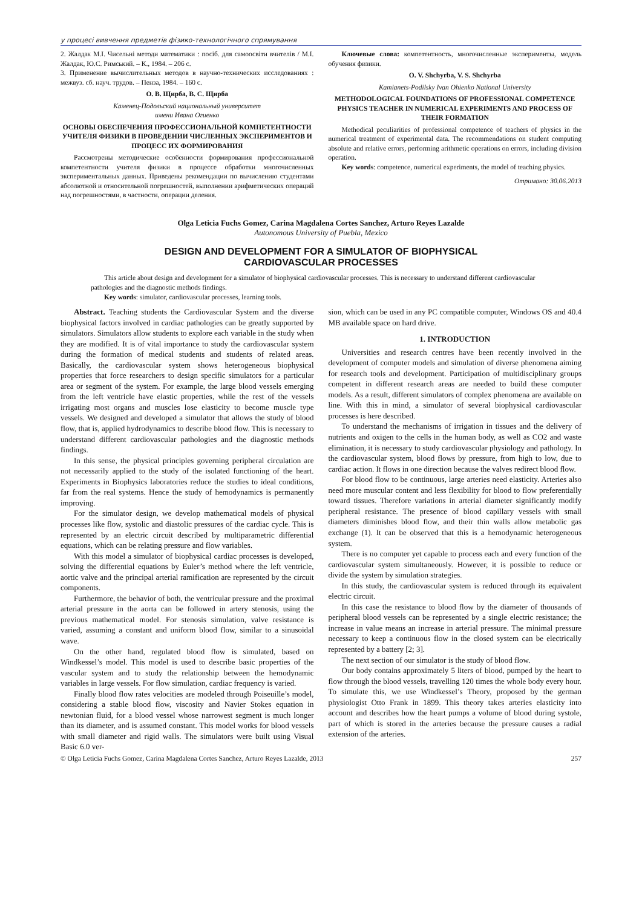у процесі вивчення предметів фізико-технологічного спрямування
2. Жалдак М.І. Чисельні методи математики : посіб. для самоосвіти вчителів / М.І. Жалдак, Ю.С. Римський. – К., 1984. – 206 с.
3. Применение вычислительных методов в научно-технических исследованиях : межвуз. сб. науч. трудов. – Пенза, 1984. – 160 с.
О. В. Щирба, В. С. Щирба
Каменец-Подольский национальный университет
имени Ивана Огиенко
ОСНОВЫ ОБЕСПЕЧЕНИЯ ПРОФЕССИОНАЛЬНОЙ КОМПЕТЕНТНОСТИ УЧИТЕЛЯ ФИЗИКИ В ПРОВЕДЕНИИ ЧИСЛЕННЫХ ЭКСПЕРИМЕНТОВ И ПРОЦЕСС ИХ ФОРМИРОВАНИЯ
Рассмотрены методические особенности формирования профессиональной компетентности учителя физики в процессе обработки многочисленных экспериментальных данных. Приведены рекомендации по вычислению студентами абсолютной и относительной погрешностей, выполнении арифметических операций над погрешностями, в частности, операции деления.
Ключевые слова: компетентность, многочисленные эксперименты, модель обучения физики.
O. V. Shchyrba, V. S. Shchyrba
Kamianets-Podilsky Ivan Ohienko National University
METHODOLOGICAL FOUNDATIONS OF PROFESSIONAL COMPETENCE PHYSICS TEACHER IN NUMERICAL EXPERIMENTS AND PROCESS OF THEIR FORMATION
Methodical peculiarities of professional competence of teachers of physics in the numerical treatment of experimental data. The recommendations on student computing absolute and relative errors, performing arithmetic operations on errors, including division operation.
Key words: competence, numerical experiments, the model of teaching physics.
Отримано: 30.06.2013
Olga Leticia Fuchs Gomez, Carina Magdalena Cortes Sanchez, Arturo Reyes Lazalde
Autonomous University of Puebla, Mexico
DESIGN AND DEVELOPMENT FOR A SIMULATOR OF BIOPHYSICAL
CARDIOVASCULAR PROCESSES
This article about design and development for a simulator of biophysical cardiovascular processes. This is necessary to understand different cardiovascular pathologies and the diagnostic methods findings.
Key words: simulator, cardiovascular processes, learning tools.
Abstract. Teaching students the Cardiovascular System and the diverse biophysical factors involved in cardiac pathologies can be greatly supported by simulators. Simulators allow students to explore each variable in the study when they are modified. It is of vital importance to study the cardiovascular system during the formation of medical students and students of related areas. Basically, the cardiovascular system shows heterogeneous biophysical properties that force researchers to design specific simulators for a particular area or segment of the system. For example, the large blood vessels emerging from the left ventricle have elastic properties, while the rest of the vessels irrigating most organs and muscles lose elasticity to become muscle type vessels. We designed and developed a simulator that allows the study of blood flow, that is, applied hydrodynamics to describe blood flow. This is necessary to understand different cardiovascular pathologies and the diagnostic methods findings.
In this sense, the physical principles governing peripheral circulation are not necessarily applied to the study of the isolated functioning of the heart. Experiments in Biophysics laboratories reduce the studies to ideal conditions, far from the real systems. Hence the study of hemodynamics is permanently improving.
For the simulator design, we develop mathematical models of physical processes like flow, systolic and diastolic pressures of the cardiac cycle. This is represented by an electric circuit described by multiparametric differential equations, which can be relating pressure and flow variables.
With this model a simulator of biophysical cardiac processes is developed, solving the differential equations by Euler’s method where the left ventricle, aortic valve and the principal arterial ramification are represented by the circuit components.
Furthermore, the behavior of both, the ventricular pressure and the proximal arterial pressure in the aorta can be followed in artery stenosis, using the previous mathematical model. For stenosis simulation, valve resistance is varied, assuming a constant and uniform blood flow, similar to a sinusoidal wave.
On the other hand, regulated blood flow is simulated, based on Windkessel’s model. This model is used to describe basic properties of the vascular system and to study the relationship between the hemodynamic variables in large vessels. For flow simulation, cardiac frequency is varied.
Finally blood flow rates velocities are modeled through Poiseuille’s model, considering a stable blood flow, viscosity and Navier Stokes equation in newtonian fluid, for a blood vessel whose narrowest segment is much longer than its diameter, and is assumed constant. This model works for blood vessels with small diameter and rigid walls. The simulators were built using Visual Basic 6.0 ver-
sion, which can be used in any PC compatible computer, Windows OS and 40.4 MB available space on hard drive.
1. INTRODUCTION
Universities and research centres have been recently involved in the development of computer models and simulation of diverse phenomena aiming for research tools and development. Participation of multidisciplinary groups competent in different research areas are needed to build these computer models. As a result, different simulators of complex phenomena are available on line. With this in mind, a simulator of several biophysical cardiovascular processes is here described.
To understand the mechanisms of irrigation in tissues and the delivery of nutrients and oxigen to the cells in the human body, as well as CO2 and waste elimination, it is necessary to study cardiovascular physiology and pathology. In the cardiovascular system, blood flows by pressure, from high to low, due to cardiac action. It flows in one direction because the valves redirect blood flow.
For blood flow to be continuous, large arteries need elasticity. Arteries also need more muscular content and less flexibility for blood to flow preferentially toward tissues. Therefore variations in arterial diameter significantly modify peripheral resistance. The presence of blood capillary vessels with small diameters diminishes blood flow, and their thin walls allow metabolic gas exchange (1). It can be observed that this is a hemodynamic heterogeneous system.
There is no computer yet capable to process each and every function of the cardiovascular system simultaneously. However, it is possible to reduce or divide the system by simulation strategies.
In this study, the cardiovascular system is reduced through its equivalent electric circuit.
In this case the resistance to blood flow by the diameter of thousands of peripheral blood vessels can be represented by a single electric resistance; the increase in value means an increase in arterial pressure. The minimal pressure necessary to keep a continuous flow in the closed system can be electrically represented by a battery [2; 3].
The next section of our simulator is the study of blood flow.
Our body contains approximately 5 liters of blood, pumped by the heart to flow through the blood vessels, travelling 120 times the whole body every hour. To simulate this, we use Windkessel’s Theory, proposed by the german physiologist Otto Frank in 1899. This theory takes arteries elasticity into account and describes how the heart pumps a volume of blood during systole, part of which is stored in the arteries because the pressure causes a radial extension of the arteries.
© Olga Leticia Fuchs Gomez, Carina Magdalena Cortes Sanchez, Arturo Reyes Lazalde, 2013 257